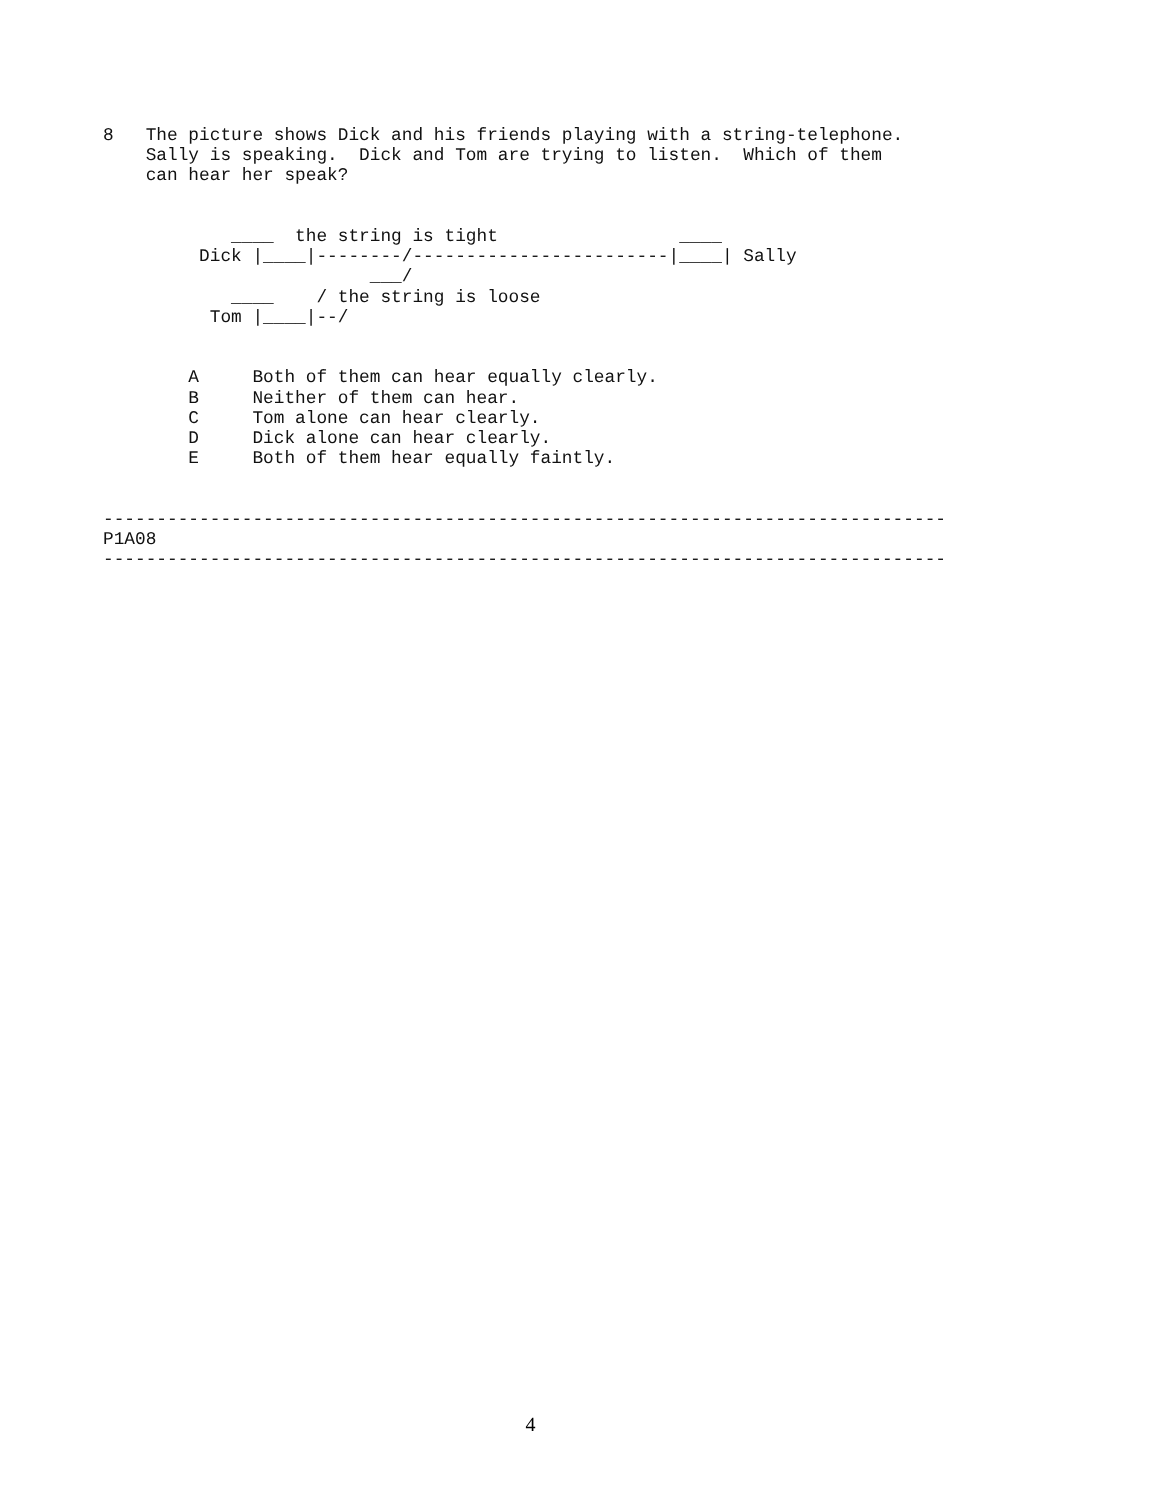8   The picture shows Dick and his friends playing with a string-telephone.
    Sally is speaking.  Dick and Tom are trying to listen.  Which of them
    can hear her speak?


            ____  the string is tight                 ____
         Dick |____|--------/------------------------|____| Sally
                         ___/
            ____    / the string is loose
          Tom |____|--/


        A     Both of them can hear equally clearly.
        B     Neither of them can hear.
        C     Tom alone can hear clearly.
        D     Dick alone can hear clearly.
        E     Both of them hear equally faintly.


-------------------------------------------------------------------------------
P1A08
-------------------------------------------------------------------------------
4